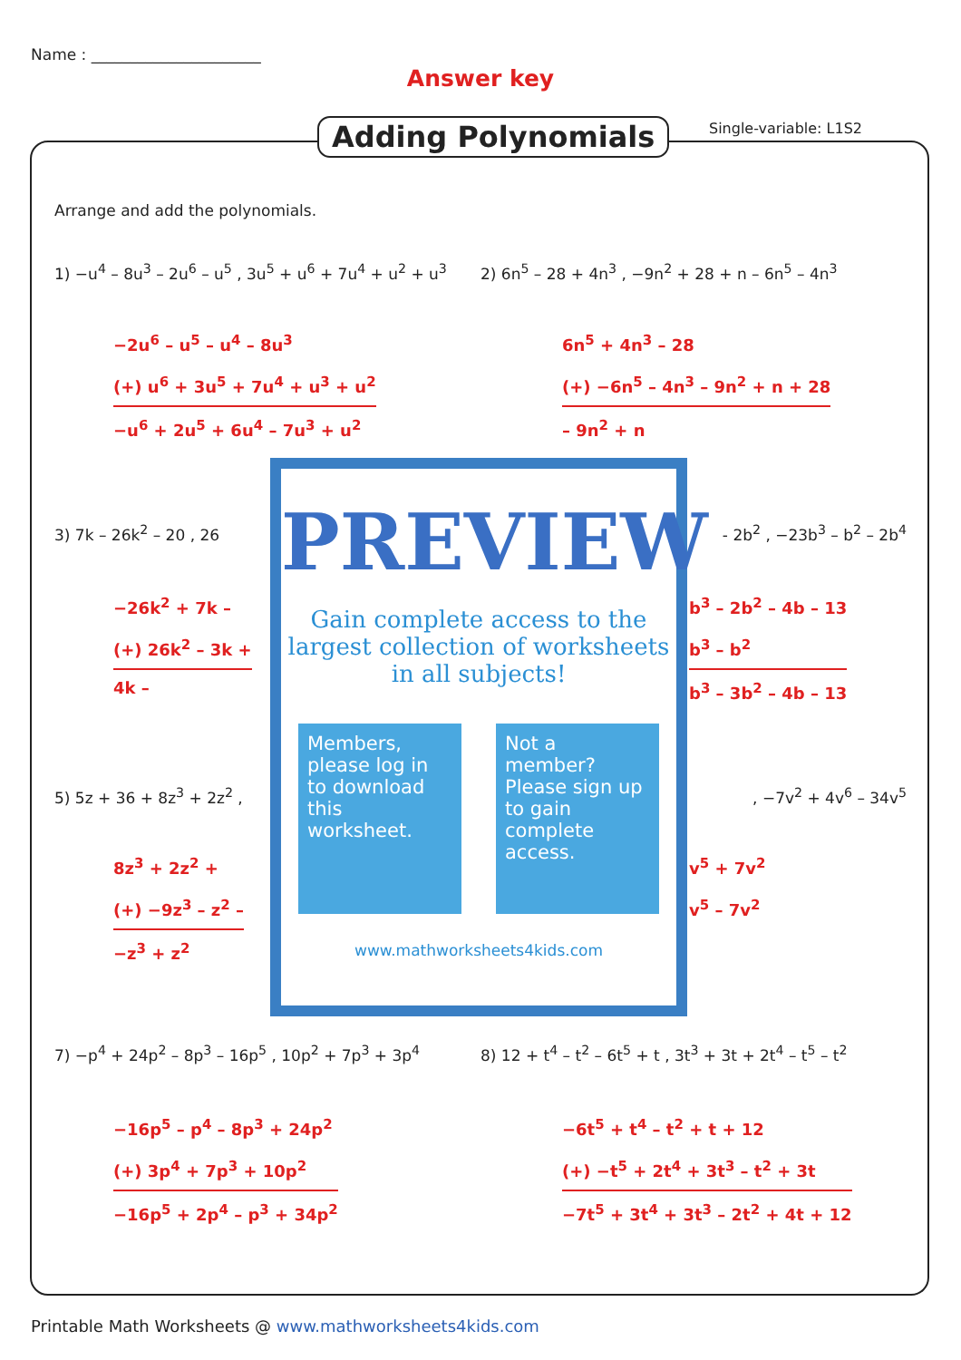Name : ______________________
Answer key
Adding Polynomials Single-variable: L1S2
Arrange and add the polynomials.
1) −u<sup>4</sup> – 8u<sup>3</sup> – 2u<sup>6</sup> – u<sup>5</sup> , 3u<sup>5</sup> + u<sup>6</sup> + 7u<sup>4</sup> + u<sup>2</sup> + u<sup>3</sup>
2) 6n<sup>5</sup> – 28 + 4n<sup>3</sup> , −9n<sup>2</sup> + 28 + n – 6n<sup>5</sup> – 4n<sup>3</sup>
−2u<sup>6</sup> – u<sup>5</sup> – u<sup>4</sup> – 8u<sup>3</sup>
(+) u<sup>6</sup> + 3u<sup>5</sup> + 7u<sup>4</sup> + u<sup>3</sup> + u<sup>2</sup>
−u<sup>6</sup> + 2u<sup>5</sup> + 6u<sup>4</sup> – 7u<sup>3</sup> + u<sup>2</sup>
6n<sup>5</sup> + 4n<sup>3</sup> – 28
(+) −6n<sup>5</sup> – 4n<sup>3</sup> – 9n<sup>2</sup> + n + 28
– 9n<sup>2</sup> + n
3) 7k – 26k<sup>2</sup> – 20 , 26 - 2b<sup>2</sup> , −23b<sup>3</sup> – b<sup>2</sup> – 2b<sup>4</sup>
−26k<sup>2</sup> + 7k –
(+) 26k<sup>2</sup> – 3k +
4k –
b<sup>3</sup> – 2b<sup>2</sup> – 4b – 13
b<sup>3</sup> – b<sup>2</sup>
b<sup>3</sup> – 3b<sup>2</sup> – 4b – 13
5) 5z + 36 + 8z<sup>3</sup> + 2z<sup>2</sup> , , −7v<sup>2</sup> + 4v<sup>6</sup> – 34v<sup>5</sup>
8z<sup>3</sup> + 2z<sup>2</sup> +
(+) −9z<sup>3</sup> – z<sup>2</sup> –
−z<sup>3</sup> + z<sup>2</sup>
v<sup>5</sup> + 7v<sup>2</sup>
v<sup>5</sup> – 7v<sup>2</sup>
PREVIEW
Gain complete access to the largest collection of worksheets in all subjects!
Members, please log in to download this worksheet.
Not a member? Please sign up to gain complete access.
www.mathworksheets4kids.com
7) −p<sup>4</sup> + 24p<sup>2</sup> – 8p<sup>3</sup> – 16p<sup>5</sup> , 10p<sup>2</sup> + 7p<sup>3</sup> + 3p<sup>4</sup> 8) 12 + t<sup>4</sup> – t<sup>2</sup> – 6t<sup>5</sup> + t , 3t<sup>3</sup> + 3t + 2t<sup>4</sup> – t<sup>5</sup> – t<sup>2</sup>
−16p<sup>5</sup> – p<sup>4</sup> – 8p<sup>3</sup> + 24p<sup>2</sup>
(+) 3p<sup>4</sup> + 7p<sup>3</sup> + 10p<sup>2</sup>
−16p<sup>5</sup> + 2p<sup>4</sup> – p<sup>3</sup> + 34p<sup>2</sup>
−6t<sup>5</sup> + t<sup>4</sup> – t<sup>2</sup> + t + 12
(+) −t<sup>5</sup> + 2t<sup>4</sup> + 3t<sup>3</sup> – t<sup>2</sup> + 3t
−7t<sup>5</sup> + 3t<sup>4</sup> + 3t<sup>3</sup> – 2t<sup>2</sup> + 4t + 12
Printable Math Worksheets @ www.mathworksheets4kids.com